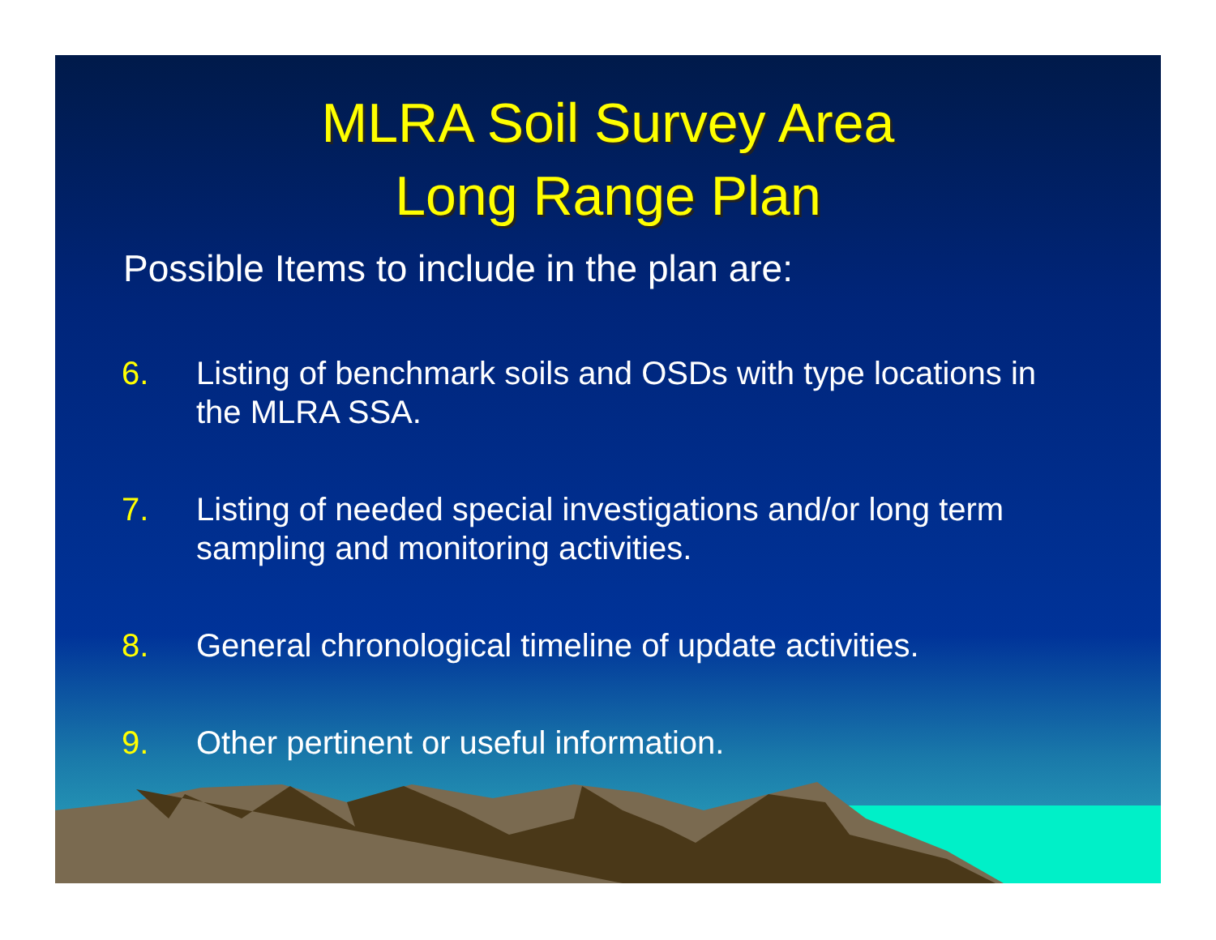MLRA Soil Survey Area
Long Range Plan
Possible Items to include in the plan are:
6. Listing of benchmark soils and OSDs with type locations in the MLRA SSA.
7. Listing of needed special investigations and/or long term sampling and monitoring activities.
8. General chronological timeline of update activities.
9. Other pertinent or useful information.